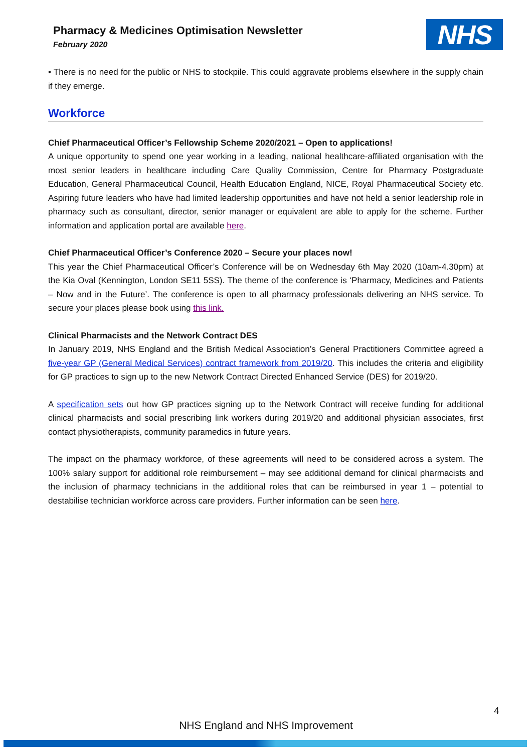Pharmacy & Medicines Optimisation Newsletter
February 2020 NHS
• There is no need for the public or NHS to stockpile. This could aggravate problems elsewhere in the supply chain if they emerge.
Workforce
Chief Pharmaceutical Officer’s Fellowship Scheme 2020/2021 – Open to applications!
A unique opportunity to spend one year working in a leading, national healthcare-affiliated organisation with the most senior leaders in healthcare including Care Quality Commission, Centre for Pharmacy Postgraduate Education, General Pharmaceutical Council, Health Education England, NICE, Royal Pharmaceutical Society etc. Aspiring future leaders who have had limited leadership opportunities and have not held a senior leadership role in pharmacy such as consultant, director, senior manager or equivalent are able to apply for the scheme. Further information and application portal are available here.
Chief Pharmaceutical Officer’s Conference 2020 – Secure your places now!
This year the Chief Pharmaceutical Officer’s Conference will be on Wednesday 6th May 2020 (10am-4.30pm) at the Kia Oval (Kennington, London SE11 5SS). The theme of the conference is ‘Pharmacy, Medicines and Patients – Now and in the Future’. The conference is open to all pharmacy professionals delivering an NHS service. To secure your places please book using this link.
Clinical Pharmacists and the Network Contract DES
In January 2019, NHS England and the British Medical Association’s General Practitioners Committee agreed a five-year GP (General Medical Services) contract framework from 2019/20. This includes the criteria and eligibility for GP practices to sign up to the new Network Contract Directed Enhanced Service (DES) for 2019/20.
A specification sets out how GP practices signing up to the Network Contract will receive funding for additional clinical pharmacists and social prescribing link workers during 2019/20 and additional physician associates, first contact physiotherapists, community paramedics in future years.
The impact on the pharmacy workforce, of these agreements will need to be considered across a system. The 100% salary support for additional role reimbursement – may see additional demand for clinical pharmacists and the inclusion of pharmacy technicians in the additional roles that can be reimbursed in year 1 – potential to destabilise technician workforce across care providers. Further information can be seen here.
4
NHS England and NHS Improvement